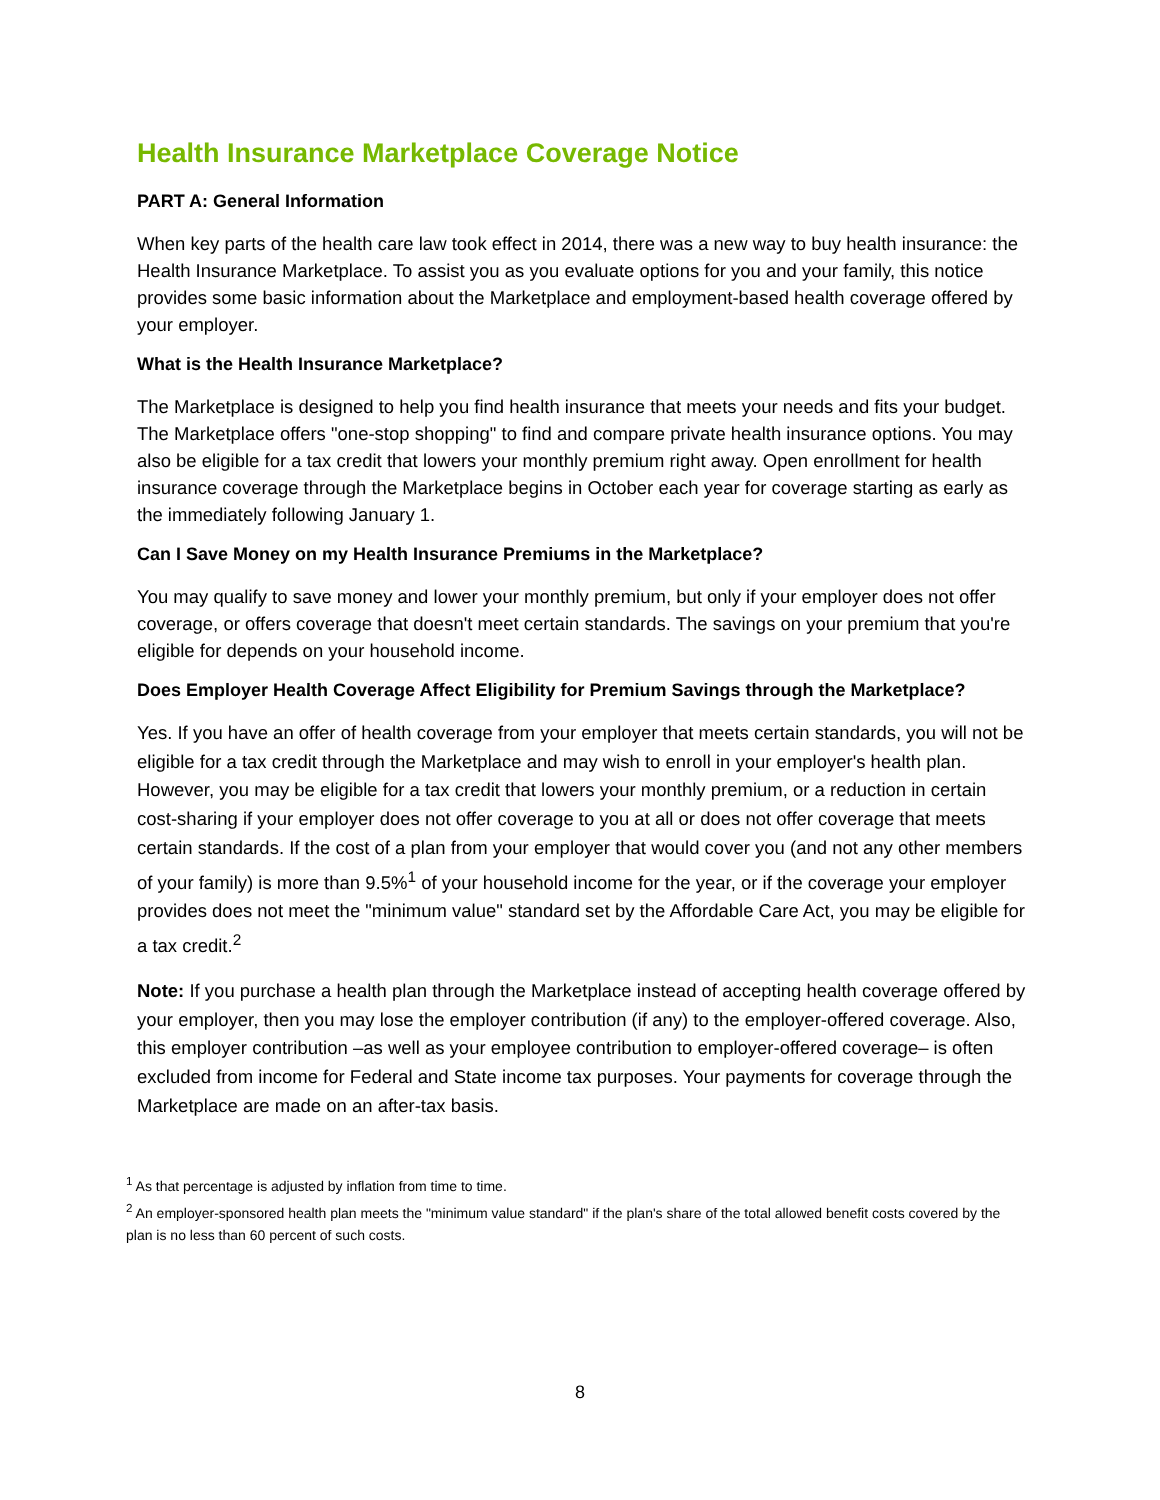Health Insurance Marketplace Coverage Notice
PART A: General Information
When key parts of the health care law took effect in 2014, there was a new way to buy health insurance: the Health Insurance Marketplace. To assist you as you evaluate options for you and your family, this notice provides some basic information about the Marketplace and employment-based health coverage offered by your employer.
What is the Health Insurance Marketplace?
The Marketplace is designed to help you find health insurance that meets your needs and fits your budget. The Marketplace offers "one-stop shopping" to find and compare private health insurance options. You may also be eligible for a tax credit that lowers your monthly premium right away. Open enrollment for health insurance coverage through the Marketplace begins in October each year for coverage starting as early as the immediately following January 1.
Can I Save Money on my Health Insurance Premiums in the Marketplace?
You may qualify to save money and lower your monthly premium, but only if your employer does not offer coverage, or offers coverage that doesn't meet certain standards. The savings on your premium that you're eligible for depends on your household income.
Does Employer Health Coverage Affect Eligibility for Premium Savings through the Marketplace?
Yes. If you have an offer of health coverage from your employer that meets certain standards, you will not be eligible for a tax credit through the Marketplace and may wish to enroll in your employer's health plan. However, you may be eligible for a tax credit that lowers your monthly premium, or a reduction in certain cost-sharing if your employer does not offer coverage to you at all or does not offer coverage that meets certain standards. If the cost of a plan from your employer that would cover you (and not any other members of your family) is more than 9.5%<sup>1</sup> of your household income for the year, or if the coverage your employer provides does not meet the "minimum value" standard set by the Affordable Care Act, you may be eligible for a tax credit.<sup>2</sup>
Note: If you purchase a health plan through the Marketplace instead of accepting health coverage offered by your employer, then you may lose the employer contribution (if any) to the employer-offered coverage. Also, this employer contribution –as well as your employee contribution to employer-offered coverage– is often excluded from income for Federal and State income tax purposes. Your payments for coverage through the Marketplace are made on an after-tax basis.
<sup>1</sup> As that percentage is adjusted by inflation from time to time.
<sup>2</sup> An employer-sponsored health plan meets the "minimum value standard" if the plan's share of the total allowed benefit costs covered by the plan is no less than 60 percent of such costs.
8